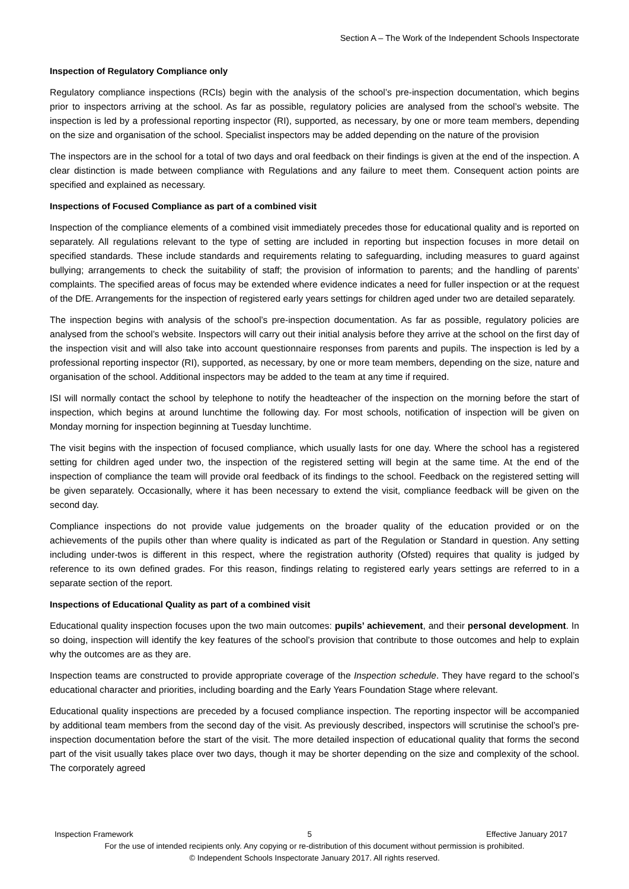Section A – The Work of the Independent Schools Inspectorate
Inspection of Regulatory Compliance only
Regulatory compliance inspections (RCIs) begin with the analysis of the school’s pre-inspection documentation, which begins prior to inspectors arriving at the school. As far as possible, regulatory policies are analysed from the school’s website. The inspection is led by a professional reporting inspector (RI), supported, as necessary, by one or more team members, depending on the size and organisation of the school. Specialist inspectors may be added depending on the nature of the provision
The inspectors are in the school for a total of two days and oral feedback on their findings is given at the end of the inspection. A clear distinction is made between compliance with Regulations and any failure to meet them. Consequent action points are specified and explained as necessary.
Inspections of Focused Compliance as part of a combined visit
Inspection of the compliance elements of a combined visit immediately precedes those for educational quality and is reported on separately. All regulations relevant to the type of setting are included in reporting but inspection focuses in more detail on specified standards. These include standards and requirements relating to safeguarding, including measures to guard against bullying; arrangements to check the suitability of staff; the provision of information to parents; and the handling of parents’ complaints. The specified areas of focus may be extended where evidence indicates a need for fuller inspection or at the request of the DfE. Arrangements for the inspection of registered early years settings for children aged under two are detailed separately.
The inspection begins with analysis of the school’s pre-inspection documentation. As far as possible, regulatory policies are analysed from the school’s website. Inspectors will carry out their initial analysis before they arrive at the school on the first day of the inspection visit and will also take into account questionnaire responses from parents and pupils. The inspection is led by a professional reporting inspector (RI), supported, as necessary, by one or more team members, depending on the size, nature and organisation of the school. Additional inspectors may be added to the team at any time if required.
ISI will normally contact the school by telephone to notify the headteacher of the inspection on the morning before the start of inspection, which begins at around lunchtime the following day. For most schools, notification of inspection will be given on Monday morning for inspection beginning at Tuesday lunchtime.
The visit begins with the inspection of focused compliance, which usually lasts for one day. Where the school has a registered setting for children aged under two, the inspection of the registered setting will begin at the same time. At the end of the inspection of compliance the team will provide oral feedback of its findings to the school. Feedback on the registered setting will be given separately. Occasionally, where it has been necessary to extend the visit, compliance feedback will be given on the second day.
Compliance inspections do not provide value judgements on the broader quality of the education provided or on the achievements of the pupils other than where quality is indicated as part of the Regulation or Standard in question. Any setting including under-twos is different in this respect, where the registration authority (Ofsted) requires that quality is judged by reference to its own defined grades. For this reason, findings relating to registered early years settings are referred to in a separate section of the report.
Inspections of Educational Quality as part of a combined visit
Educational quality inspection focuses upon the two main outcomes: pupils’ achievement, and their personal development. In so doing, inspection will identify the key features of the school’s provision that contribute to those outcomes and help to explain why the outcomes are as they are.
Inspection teams are constructed to provide appropriate coverage of the Inspection schedule. They have regard to the school’s educational character and priorities, including boarding and the Early Years Foundation Stage where relevant.
Educational quality inspections are preceded by a focused compliance inspection. The reporting inspector will be accompanied by additional team members from the second day of the visit. As previously described, inspectors will scrutinise the school’s pre-inspection documentation before the start of the visit. The more detailed inspection of educational quality that forms the second part of the visit usually takes place over two days, though it may be shorter depending on the size and complexity of the school. The corporately agreed
Inspection Framework 5 Effective January 2017
For the use of intended recipients only. Any copying or re-distribution of this document without permission is prohibited.
© Independent Schools Inspectorate January 2017. All rights reserved.